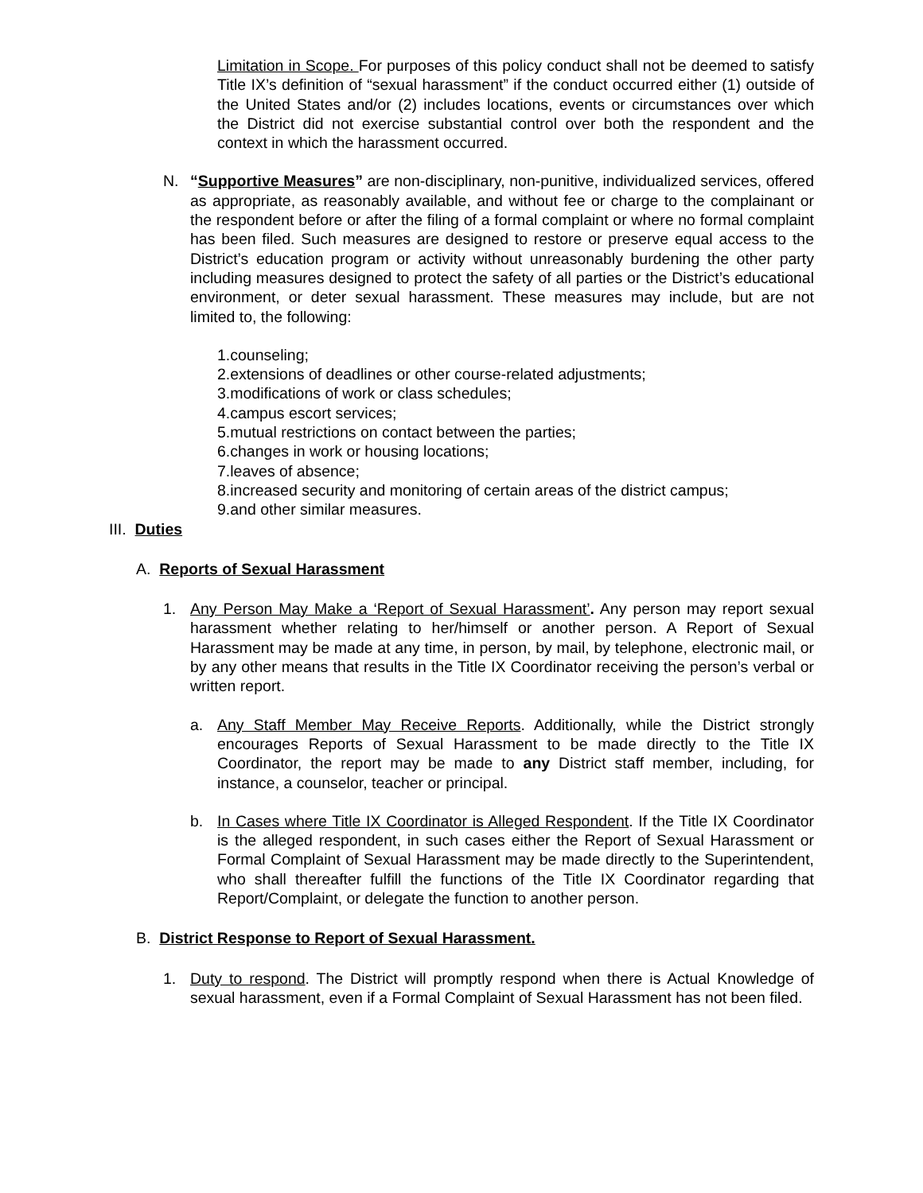Limitation in Scope. For purposes of this policy conduct shall not be deemed to satisfy Title IX’s definition of “sexual harassment” if the conduct occurred either (1) outside of the United States and/or (2) includes locations, events or circumstances over which the District did not exercise substantial control over both the respondent and the context in which the harassment occurred.
N. “Supportive Measures” are non-disciplinary, non-punitive, individualized services, offered as appropriate, as reasonably available, and without fee or charge to the complainant or the respondent before or after the filing of a formal complaint or where no formal complaint has been filed. Such measures are designed to restore or preserve equal access to the District’s education program or activity without unreasonably burdening the other party including measures designed to protect the safety of all parties or the District’s educational environment, or deter sexual harassment. These measures may include, but are not limited to, the following:
1.counseling;
2.extensions of deadlines or other course-related adjustments;
3.modifications of work or class schedules;
4.campus escort services;
5.mutual restrictions on contact between the parties;
6.changes in work or housing locations;
7.leaves of absence;
8.increased security and monitoring of certain areas of the district campus;
9.and other similar measures.
III. Duties
A. Reports of Sexual Harassment
1. Any Person May Make a ‘Report of Sexual Harassment’. Any person may report sexual harassment whether relating to her/himself or another person. A Report of Sexual Harassment may be made at any time, in person, by mail, by telephone, electronic mail, or by any other means that results in the Title IX Coordinator receiving the person’s verbal or written report.
a. Any Staff Member May Receive Reports. Additionally, while the District strongly encourages Reports of Sexual Harassment to be made directly to the Title IX Coordinator, the report may be made to any District staff member, including, for instance, a counselor, teacher or principal.
b. In Cases where Title IX Coordinator is Alleged Respondent. If the Title IX Coordinator is the alleged respondent, in such cases either the Report of Sexual Harassment or Formal Complaint of Sexual Harassment may be made directly to the Superintendent, who shall thereafter fulfill the functions of the Title IX Coordinator regarding that Report/Complaint, or delegate the function to another person.
B. District Response to Report of Sexual Harassment.
1. Duty to respond. The District will promptly respond when there is Actual Knowledge of sexual harassment, even if a Formal Complaint of Sexual Harassment has not been filed.